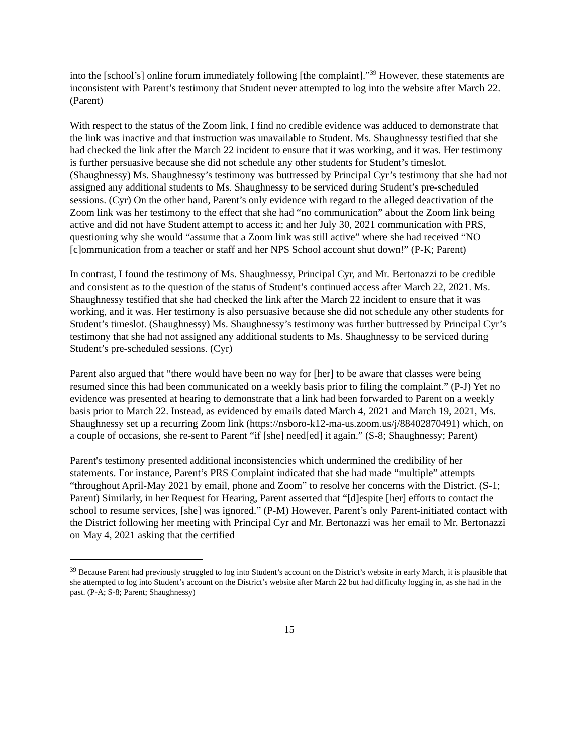into the [school’s] online forum immediately following [the complaint].”<sup>39</sup> However, these statements are inconsistent with Parent’s testimony that Student never attempted to log into the website after March 22. (Parent)
With respect to the status of the Zoom link, I find no credible evidence was adduced to demonstrate that the link was inactive and that instruction was unavailable to Student. Ms. Shaughnessy testified that she had checked the link after the March 22 incident to ensure that it was working, and it was. Her testimony is further persuasive because she did not schedule any other students for Student’s timeslot. (Shaughnessy) Ms. Shaughnessy’s testimony was buttressed by Principal Cyr’s testimony that she had not assigned any additional students to Ms. Shaughnessy to be serviced during Student’s pre-scheduled sessions. (Cyr) On the other hand, Parent’s only evidence with regard to the alleged deactivation of the Zoom link was her testimony to the effect that she had “no communication” about the Zoom link being active and did not have Student attempt to access it; and her July 30, 2021 communication with PRS, questioning why she would “assume that a Zoom link was still active” where she had received “NO [c]ommunication from a teacher or staff and her NPS School account shut down!” (P-K; Parent)
In contrast, I found the testimony of Ms. Shaughnessy, Principal Cyr, and Mr. Bertonazzi to be credible and consistent as to the question of the status of Student’s continued access after March 22, 2021. Ms. Shaughnessy testified that she had checked the link after the March 22 incident to ensure that it was working, and it was. Her testimony is also persuasive because she did not schedule any other students for Student’s timeslot. (Shaughnessy) Ms. Shaughnessy’s testimony was further buttressed by Principal Cyr’s testimony that she had not assigned any additional students to Ms. Shaughnessy to be serviced during Student’s pre-scheduled sessions. (Cyr)
Parent also argued that “there would have been no way for [her] to be aware that classes were being resumed since this had been communicated on a weekly basis prior to filing the complaint.” (P-J) Yet no evidence was presented at hearing to demonstrate that a link had been forwarded to Parent on a weekly basis prior to March 22. Instead, as evidenced by emails dated March 4, 2021 and March 19, 2021, Ms. Shaughnessy set up a recurring Zoom link (https://nsboro-k12-ma-us.zoom.us/j/88402870491) which, on a couple of occasions, she re-sent to Parent “if [she] need[ed] it again.” (S-8; Shaughnessy; Parent)
Parent's testimony presented additional inconsistencies which undermined the credibility of her statements. For instance, Parent’s PRS Complaint indicated that she had made “multiple” attempts “throughout April-May 2021 by email, phone and Zoom” to resolve her concerns with the District. (S-1; Parent) Similarly, in her Request for Hearing, Parent asserted that “[d]espite [her] efforts to contact the school to resume services, [she] was ignored.” (P-M) However, Parent’s only Parent-initiated contact with the District following her meeting with Principal Cyr and Mr. Bertonazzi was her email to Mr. Bertonazzi on May 4, 2021 asking that the certified
<sup>39</sup> Because Parent had previously struggled to log into Student’s account on the District’s website in early March, it is plausible that she attempted to log into Student’s account on the District’s website after March 22 but had difficulty logging in, as she had in the past. (P-A; S-8; Parent; Shaughnessy)
15